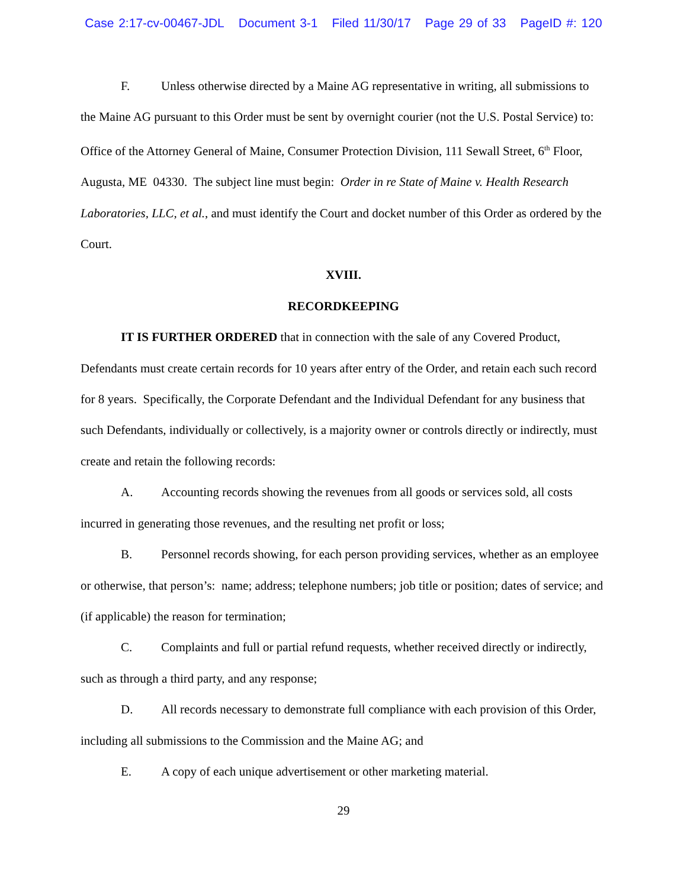Case 2:17-cv-00467-JDL Document 3-1 Filed 11/30/17 Page 29 of 33 PageID #: 120
F. Unless otherwise directed by a Maine AG representative in writing, all submissions to the Maine AG pursuant to this Order must be sent by overnight courier (not the U.S. Postal Service) to: Office of the Attorney General of Maine, Consumer Protection Division, 111 Sewall Street, 6<sup>th</sup> Floor, Augusta, ME 04330. The subject line must begin: Order in re State of Maine v. Health Research Laboratories, LLC, et al., and must identify the Court and docket number of this Order as ordered by the Court.
XVIII.
RECORDKEEPING
IT IS FURTHER ORDERED that in connection with the sale of any Covered Product, Defendants must create certain records for 10 years after entry of the Order, and retain each such record for 8 years. Specifically, the Corporate Defendant and the Individual Defendant for any business that such Defendants, individually or collectively, is a majority owner or controls directly or indirectly, must create and retain the following records:
A. Accounting records showing the revenues from all goods or services sold, all costs incurred in generating those revenues, and the resulting net profit or loss;
B. Personnel records showing, for each person providing services, whether as an employee or otherwise, that person’s: name; address; telephone numbers; job title or position; dates of service; and (if applicable) the reason for termination;
C. Complaints and full or partial refund requests, whether received directly or indirectly, such as through a third party, and any response;
D. All records necessary to demonstrate full compliance with each provision of this Order, including all submissions to the Commission and the Maine AG; and
E. A copy of each unique advertisement or other marketing material.
29